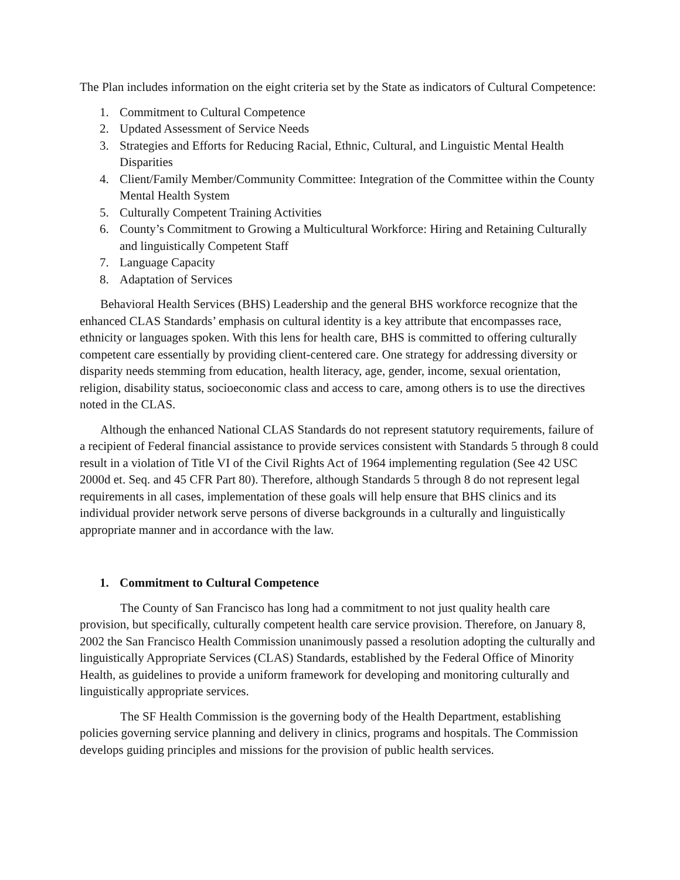The Plan includes information on the eight criteria set by the State as indicators of Cultural Competence:
1. Commitment to Cultural Competence
2. Updated Assessment of Service Needs
3. Strategies and Efforts for Reducing Racial, Ethnic, Cultural, and Linguistic Mental Health Disparities
4. Client/Family Member/Community Committee: Integration of the Committee within the County Mental Health System
5. Culturally Competent Training Activities
6. County’s Commitment to Growing a Multicultural Workforce: Hiring and Retaining Culturally and linguistically Competent Staff
7. Language Capacity
8. Adaptation of Services
Behavioral Health Services (BHS) Leadership and the general BHS workforce recognize that the enhanced CLAS Standards’ emphasis on cultural identity is a key attribute that encompasses race, ethnicity or languages spoken. With this lens for health care, BHS is committed to offering culturally competent care essentially by providing client-centered care. One strategy for addressing diversity or disparity needs stemming from education, health literacy, age, gender, income, sexual orientation, religion, disability status, socioeconomic class and access to care, among others is to use the directives noted in the CLAS.
Although the enhanced National CLAS Standards do not represent statutory requirements, failure of a recipient of Federal financial assistance to provide services consistent with Standards 5 through 8 could result in a violation of Title VI of the Civil Rights Act of 1964 implementing regulation (See 42 USC 2000d et. Seq. and 45 CFR Part 80). Therefore, although Standards 5 through 8 do not represent legal requirements in all cases, implementation of these goals will help ensure that BHS clinics and its individual provider network serve persons of diverse backgrounds in a culturally and linguistically appropriate manner and in accordance with the law.
1. Commitment to Cultural Competence
The County of San Francisco has long had a commitment to not just quality health care provision, but specifically, culturally competent health care service provision. Therefore, on January 8, 2002 the San Francisco Health Commission unanimously passed a resolution adopting the culturally and linguistically Appropriate Services (CLAS) Standards, established by the Federal Office of Minority Health, as guidelines to provide a uniform framework for developing and monitoring culturally and linguistically appropriate services.
The SF Health Commission is the governing body of the Health Department, establishing policies governing service planning and delivery in clinics, programs and hospitals. The Commission develops guiding principles and missions for the provision of public health services.